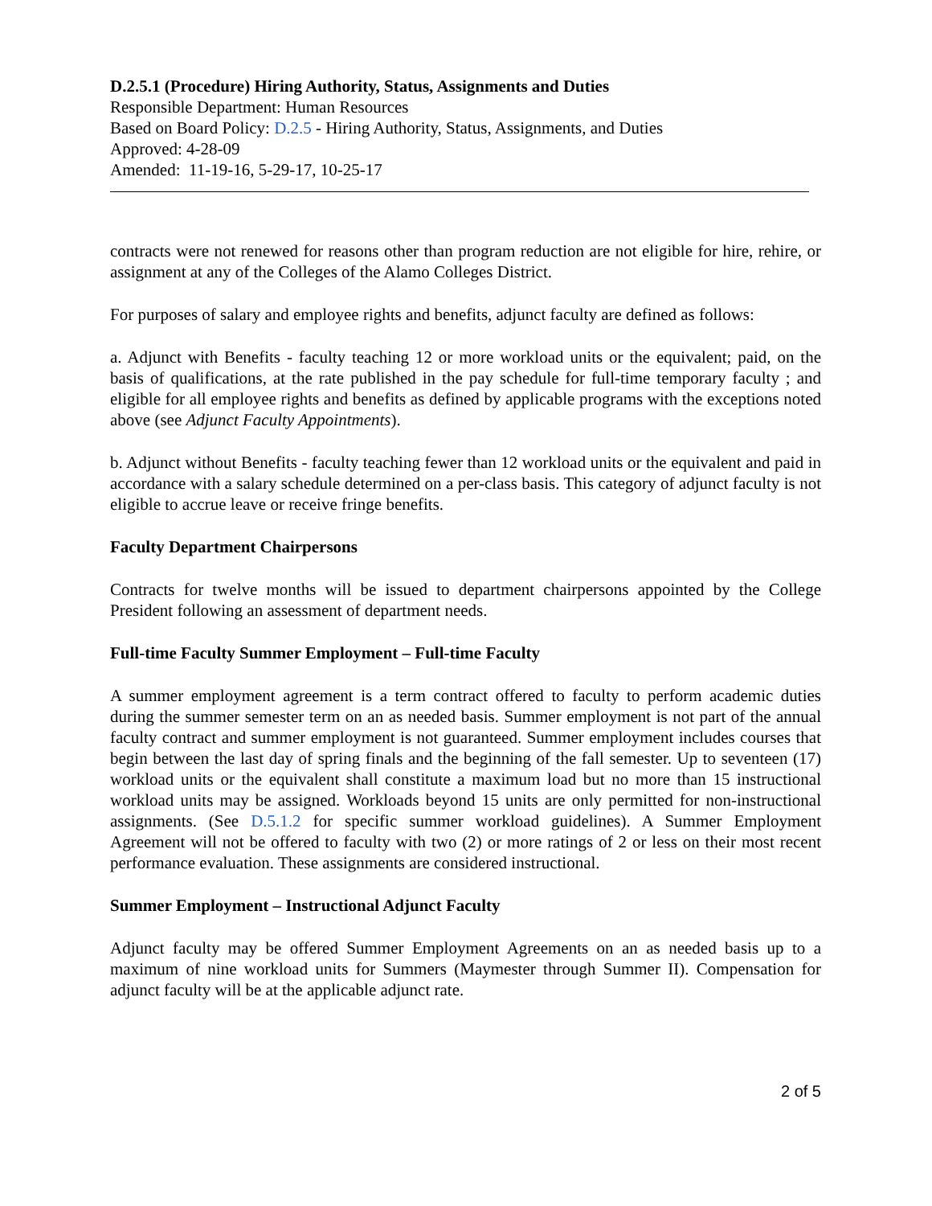D.2.5.1 (Procedure) Hiring Authority, Status, Assignments and Duties
Responsible Department: Human Resources
Based on Board Policy: D.2.5 - Hiring Authority, Status, Assignments, and Duties
Approved: 4-28-09
Amended: 11-19-16, 5-29-17, 10-25-17
contracts were not renewed for reasons other than program reduction are not eligible for hire, rehire, or assignment at any of the Colleges of the Alamo Colleges District.
For purposes of salary and employee rights and benefits, adjunct faculty are defined as follows:
a. Adjunct with Benefits - faculty teaching 12 or more workload units or the equivalent; paid, on the basis of qualifications, at the rate published in the pay schedule for full-time temporary faculty ; and eligible for all employee rights and benefits as defined by applicable programs with the exceptions noted above (see Adjunct Faculty Appointments).
b. Adjunct without Benefits - faculty teaching fewer than 12 workload units or the equivalent and paid in accordance with a salary schedule determined on a per-class basis. This category of adjunct faculty is not eligible to accrue leave or receive fringe benefits.
Faculty Department Chairpersons
Contracts for twelve months will be issued to department chairpersons appointed by the College President following an assessment of department needs.
Full-time Faculty Summer Employment – Full-time Faculty
A summer employment agreement is a term contract offered to faculty to perform academic duties during the summer semester term on an as needed basis. Summer employment is not part of the annual faculty contract and summer employment is not guaranteed. Summer employment includes courses that begin between the last day of spring finals and the beginning of the fall semester. Up to seventeen (17) workload units or the equivalent shall constitute a maximum load but no more than 15 instructional workload units may be assigned. Workloads beyond 15 units are only permitted for non-instructional assignments. (See D.5.1.2 for specific summer workload guidelines). A Summer Employment Agreement will not be offered to faculty with two (2) or more ratings of 2 or less on their most recent performance evaluation. These assignments are considered instructional.
Summer Employment – Instructional Adjunct Faculty
Adjunct faculty may be offered Summer Employment Agreements on an as needed basis up to a maximum of nine workload units for Summers (Maymester through Summer II). Compensation for adjunct faculty will be at the applicable adjunct rate.
2 of 5